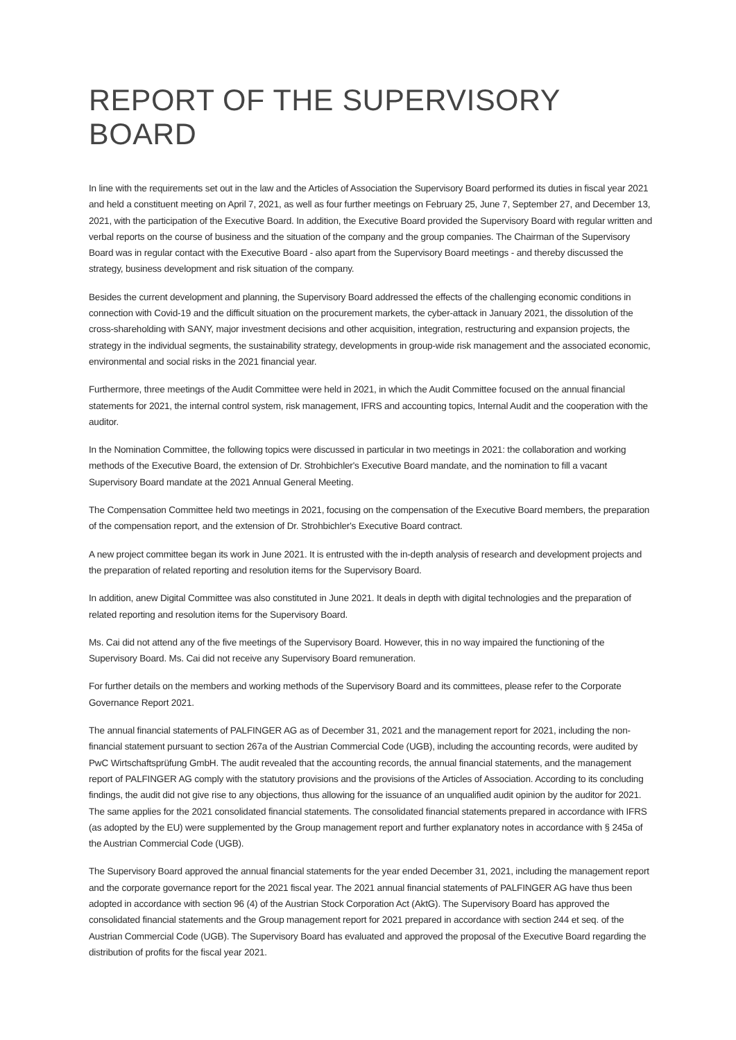REPORT OF THE SUPERVISORY BOARD
In line with the requirements set out in the law and the Articles of Association the Supervisory Board performed its duties in fiscal year 2021 and held a constituent meeting on April 7, 2021, as well as four further meetings on February 25, June 7, September 27, and December 13, 2021, with the participation of the Executive Board. In addition, the Executive Board provided the Supervisory Board with regular written and verbal reports on the course of business and the situation of the company and the group companies. The Chairman of the Supervisory Board was in regular contact with the Executive Board - also apart from the Supervisory Board meetings - and thereby discussed the strategy, business development and risk situation of the company.
Besides the current development and planning, the Supervisory Board addressed the effects of the challenging economic conditions in connection with Covid-19 and the difficult situation on the procurement markets, the cyber-attack in January 2021, the dissolution of the cross-shareholding with SANY, major investment decisions and other acquisition, integration, restructuring and expansion projects, the strategy in the individual segments, the sustainability strategy, developments in group-wide risk management and the associated economic, environmental and social risks in the 2021 financial year.
Furthermore, three meetings of the Audit Committee were held in 2021, in which the Audit Committee focused on the annual financial statements for 2021, the internal control system, risk management, IFRS and accounting topics, Internal Audit and the cooperation with the auditor.
In the Nomination Committee, the following topics were discussed in particular in two meetings in 2021: the collaboration and working methods of the Executive Board, the extension of Dr. Strohbichler's Executive Board mandate, and the nomination to fill a vacant Supervisory Board mandate at the 2021 Annual General Meeting.
The Compensation Committee held two meetings in 2021, focusing on the compensation of the Executive Board members, the preparation of the compensation report, and the extension of Dr. Strohbichler's Executive Board contract.
A new project committee began its work in June 2021. It is entrusted with the in-depth analysis of research and development projects and the preparation of related reporting and resolution items for the Supervisory Board.
In addition, anew Digital Committee was also constituted in June 2021. It deals in depth with digital technologies and the preparation of related reporting and resolution items for the Supervisory Board.
Ms. Cai did not attend any of the five meetings of the Supervisory Board. However, this in no way impaired the functioning of the Supervisory Board. Ms. Cai did not receive any Supervisory Board remuneration.
For further details on the members and working methods of the Supervisory Board and its committees, please refer to the Corporate Governance Report 2021.
The annual financial statements of PALFINGER AG as of December 31, 2021 and the management report for 2021, including the non-financial statement pursuant to section 267a of the Austrian Commercial Code (UGB), including the accounting records, were audited by PwC Wirtschaftsprüfung GmbH. The audit revealed that the accounting records, the annual financial statements, and the management report of PALFINGER AG comply with the statutory provisions and the provisions of the Articles of Association. According to its concluding findings, the audit did not give rise to any objections, thus allowing for the issuance of an unqualified audit opinion by the auditor for 2021. The same applies for the 2021 consolidated financial statements. The consolidated financial statements prepared in accordance with IFRS (as adopted by the EU) were supplemented by the Group management report and further explanatory notes in accordance with § 245a of the Austrian Commercial Code (UGB).
The Supervisory Board approved the annual financial statements for the year ended December 31, 2021, including the management report and the corporate governance report for the 2021 fiscal year. The 2021 annual financial statements of PALFINGER AG have thus been adopted in accordance with section 96 (4) of the Austrian Stock Corporation Act (AktG). The Supervisory Board has approved the consolidated financial statements and the Group management report for 2021 prepared in accordance with section 244 et seq. of the Austrian Commercial Code (UGB). The Supervisory Board has evaluated and approved the proposal of the Executive Board regarding the distribution of profits for the fiscal year 2021.